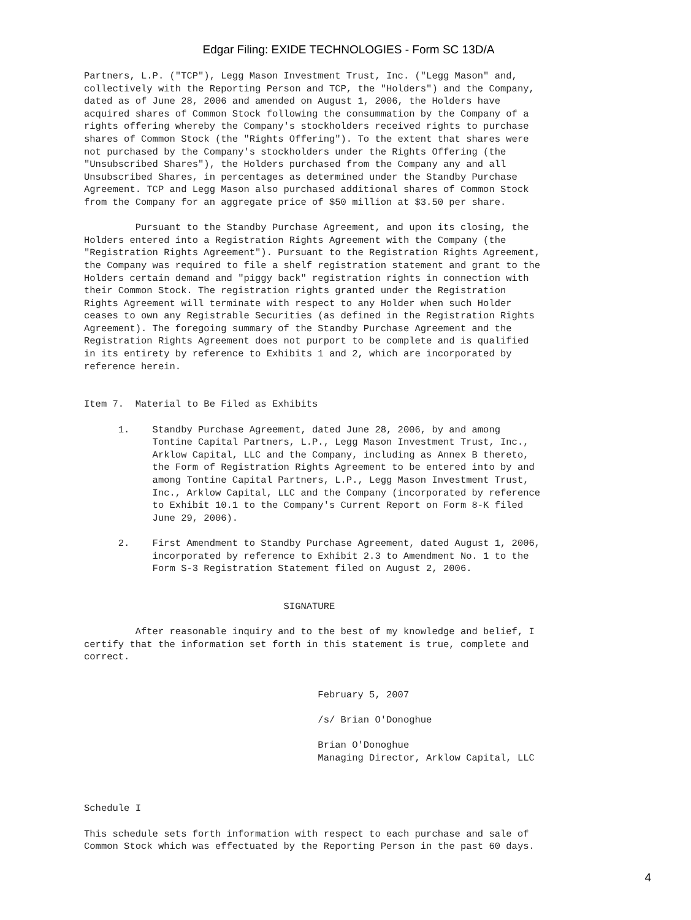Edgar Filing: EXIDE TECHNOLOGIES - Form SC 13D/A
Partners, L.P. ("TCP"), Legg Mason Investment Trust, Inc. ("Legg Mason" and,
collectively with the Reporting Person and TCP, the "Holders") and the Company,
dated as of June 28, 2006 and amended on August 1, 2006, the Holders have
acquired shares of Common Stock following the consummation by the Company of a
rights offering whereby the Company's stockholders received rights to purchase
shares of Common Stock (the "Rights Offering"). To the extent that shares were
not purchased by the Company's stockholders under the Rights Offering (the
"Unsubscribed Shares"), the Holders purchased from the Company any and all
Unsubscribed Shares, in percentages as determined under the Standby Purchase
Agreement. TCP and Legg Mason also purchased additional shares of Common Stock
from the Company for an aggregate price of $50 million at $3.50 per share.

         Pursuant to the Standby Purchase Agreement, and upon its closing, the
Holders entered into a Registration Rights Agreement with the Company (the
"Registration Rights Agreement"). Pursuant to the Registration Rights Agreement,
the Company was required to file a shelf registration statement and grant to the
Holders certain demand and "piggy back" registration rights in connection with
their Common Stock. The registration rights granted under the Registration
Rights Agreement will terminate with respect to any Holder when such Holder
ceases to own any Registrable Securities (as defined in the Registration Rights
Agreement). The foregoing summary of the Standby Purchase Agreement and the
Registration Rights Agreement does not purport to be complete and is qualified
in its entirety by reference to Exhibits 1 and 2, which are incorporated by
reference herein.


Item 7.  Material to Be Filed as Exhibits

      1.    Standby Purchase Agreement, dated June 28, 2006, by and among
            Tontine Capital Partners, L.P., Legg Mason Investment Trust, Inc.,
            Arklow Capital, LLC and the Company, including as Annex B thereto,
            the Form of Registration Rights Agreement to be entered into by and
            among Tontine Capital Partners, L.P., Legg Mason Investment Trust,
            Inc., Arklow Capital, LLC and the Company (incorporated by reference
            to Exhibit 10.1 to the Company's Current Report on Form 8-K filed
            June 29, 2006).

      2.    First Amendment to Standby Purchase Agreement, dated August 1, 2006,
            incorporated by reference to Exhibit 2.3 to Amendment No. 1 to the
            Form S-3 Registration Statement filed on August 2, 2006.


                                   SIGNATURE

         After reasonable inquiry and to the best of my knowledge and belief, I
certify that the information set forth in this statement is true, complete and
correct.


                                         February 5, 2007

                                         /s/ Brian O'Donoghue

                                         Brian O'Donoghue
                                         Managing Director, Arklow Capital, LLC



Schedule I

This schedule sets forth information with respect to each purchase and sale of
Common Stock which was effectuated by the Reporting Person in the past 60 days.
4